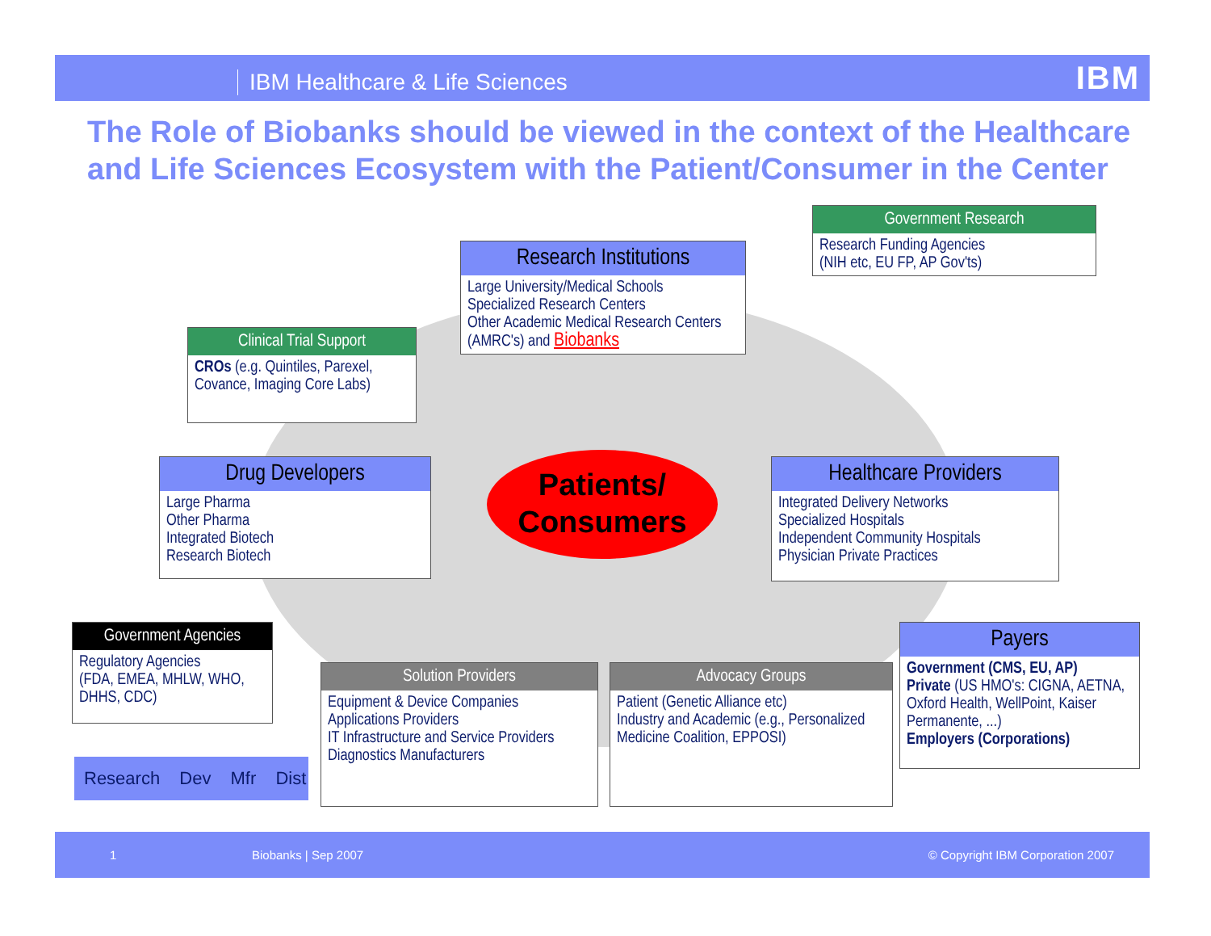IBM Healthcare & Life Sciences IBM
The Role of Biobanks should be viewed in the context of the Healthcare and Life Sciences Ecosystem with the Patient/Consumer in the Center
Government Research
Research Funding Agencies
(NIH etc, EU FP, AP Gov'ts)
Research Institutions
Large University/Medical Schools
Specialized Research Centers
Other Academic Medical Research Centers (AMRC's) and Biobanks
Clinical Trial Support
CROs (e.g. Quintiles, Parexel, Covance, Imaging Core Labs)
Drug Developers
Large Pharma
Other Pharma
Integrated Biotech
Research Biotech
Patients/
Consumers
Healthcare Providers
Integrated Delivery Networks
Specialized Hospitals
Independent Community Hospitals
Physician Private Practices
Government Agencies
Regulatory Agencies
(FDA, EMEA, MHLW, WHO, DHHS, CDC)
Solution Providers
Equipment & Device Companies
Applications Providers
IT Infrastructure and Service Providers
Diagnostics Manufacturers
Advocacy Groups
Patient (Genetic Alliance etc)
Industry and Academic (e.g., Personalized Medicine Coalition, EPPOSI)
Payers
Government (CMS, EU, AP)
Private (US HMO's: CIGNA, AETNA, Oxford Health, WellPoint, Kaiser Permanente, ...)
Employers (Corporations)
Research Dev Mfr Dist
1 Biobanks | Sep 2007 © Copyright IBM Corporation 2007